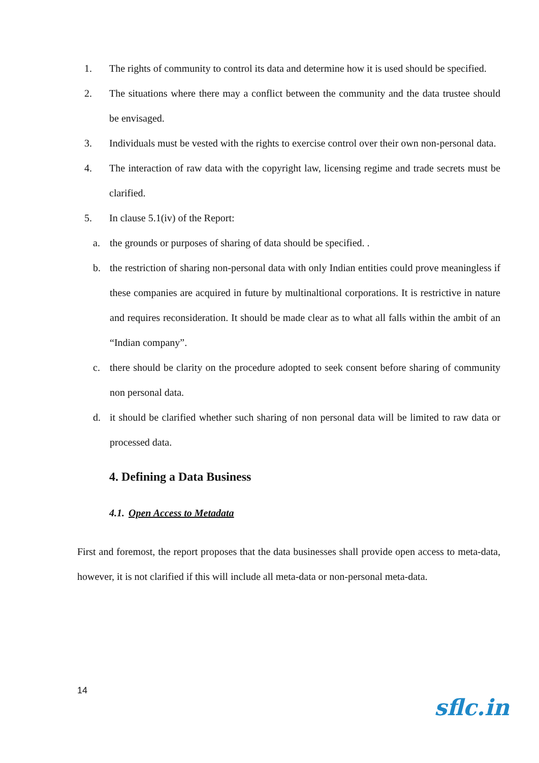1. The rights of community to control its data and determine how it is used should be specified.
2. The situations where there may a conflict between the community and the data trustee should be envisaged.
3. Individuals must be vested with the rights to exercise control over their own non-personal data.
4. The interaction of raw data with the copyright law, licensing regime and trade secrets must be clarified.
5. In clause 5.1(iv) of the Report:
a. the grounds or purposes of sharing of data should be specified. .
b. the restriction of sharing non-personal data with only Indian entities could prove meaningless if these companies are acquired in future by multinaltional corporations. It is restrictive in nature and requires reconsideration. It should be made clear as to what all falls within the ambit of an “Indian company”.
c. there should be clarity on the procedure adopted to seek consent before sharing of community non personal data.
d. it should be clarified whether such sharing of non personal data will be limited to raw data or processed data.
4. Defining a Data Business
4.1. Open Access to Metadata
First and foremost, the report proposes that the data businesses shall provide open access to meta-data, however, it is not clarified if this will include all meta-data or non-personal meta-data.
14
sflc.in